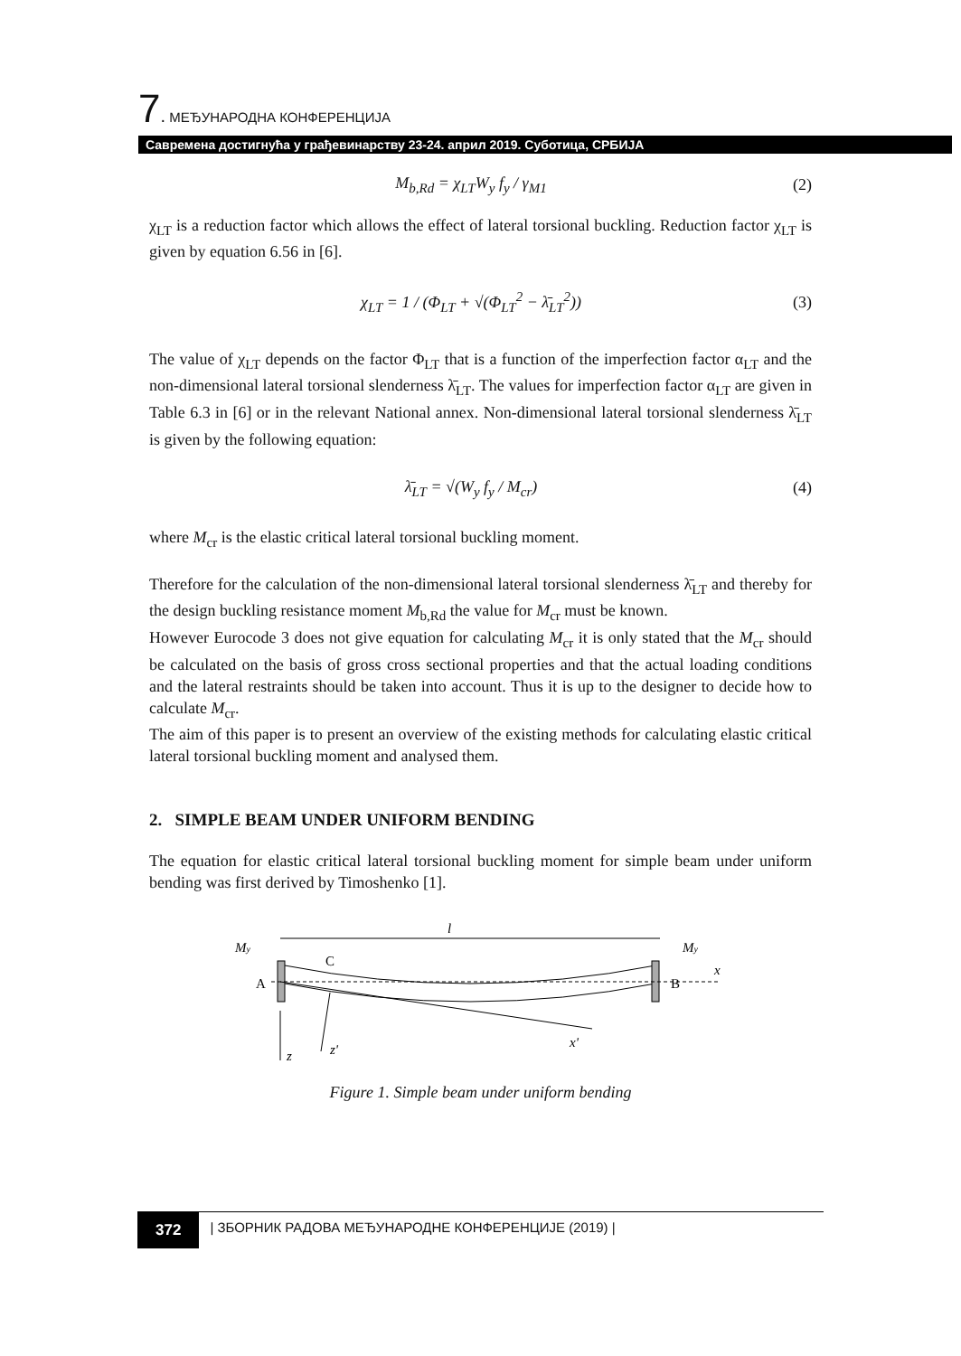7. МЕЂУНАРОДНА КОНФЕРЕНЦИЈА
Савремена достигнућа у грађевинарству 23-24. април 2019. Суботица, СРБИЈА
M<sub>b,Rd</sub> = χ<sub>LT</sub>W<sub>y</sub> f<sub>y</sub> / γ<sub>M1</sub> (2)
χ<sub>LT</sub> is a reduction factor which allows the effect of lateral torsional buckling. Reduction factor χ<sub>LT</sub> is given by equation 6.56 in [6].
χ<sub>LT</sub> = 1 / (Φ<sub>LT</sub> + √(Φ<sub>LT</sub><sup>2</sup> − λ̄<sub>LT</sub><sup>2</sup>)) (3)
The value of χ<sub>LT</sub> depends on the factor Φ<sub>LT</sub> that is a function of the imperfection factor α<sub>LT</sub> and the non-dimensional lateral torsional slenderness λ̄<sub>LT</sub>. The values for imperfection factor α<sub>LT</sub> are given in Table 6.3 in [6] or in the relevant National annex. Non-dimensional lateral torsional slenderness λ̄<sub>LT</sub> is given by the following equation:
λ̄<sub>LT</sub> = √(W<sub>y</sub> f<sub>y</sub> / M<sub>cr</sub>) (4)
where M<sub>cr</sub> is the elastic critical lateral torsional buckling moment.
Therefore for the calculation of the non-dimensional lateral torsional slenderness λ̄<sub>LT</sub> and thereby for the design buckling resistance moment M<sub>b,Rd</sub> the value for M<sub>cr</sub> must be known.
However Eurocode 3 does not give equation for calculating M<sub>cr</sub> it is only stated that the M<sub>cr</sub> should be calculated on the basis of gross cross sectional properties and that the actual loading conditions and the lateral restraints should be taken into account. Thus it is up to the designer to decide how to calculate M<sub>cr</sub>.
The aim of this paper is to present an overview of the existing methods for calculating elastic critical lateral torsional buckling moment and analysed them.
2. SIMPLE BEAM UNDER UNIFORM BENDING
The equation for elastic critical lateral torsional buckling moment for simple beam under uniform bending was first derived by Timoshenko [1].
l
My
My
C
A
B
x
x'
z
z'
Figure 1. Simple beam under uniform bending
372 | ЗБОРНИК РАДОВА МЕЂУНАРОДНЕ КОНФЕРЕНЦИЈЕ (2019) |